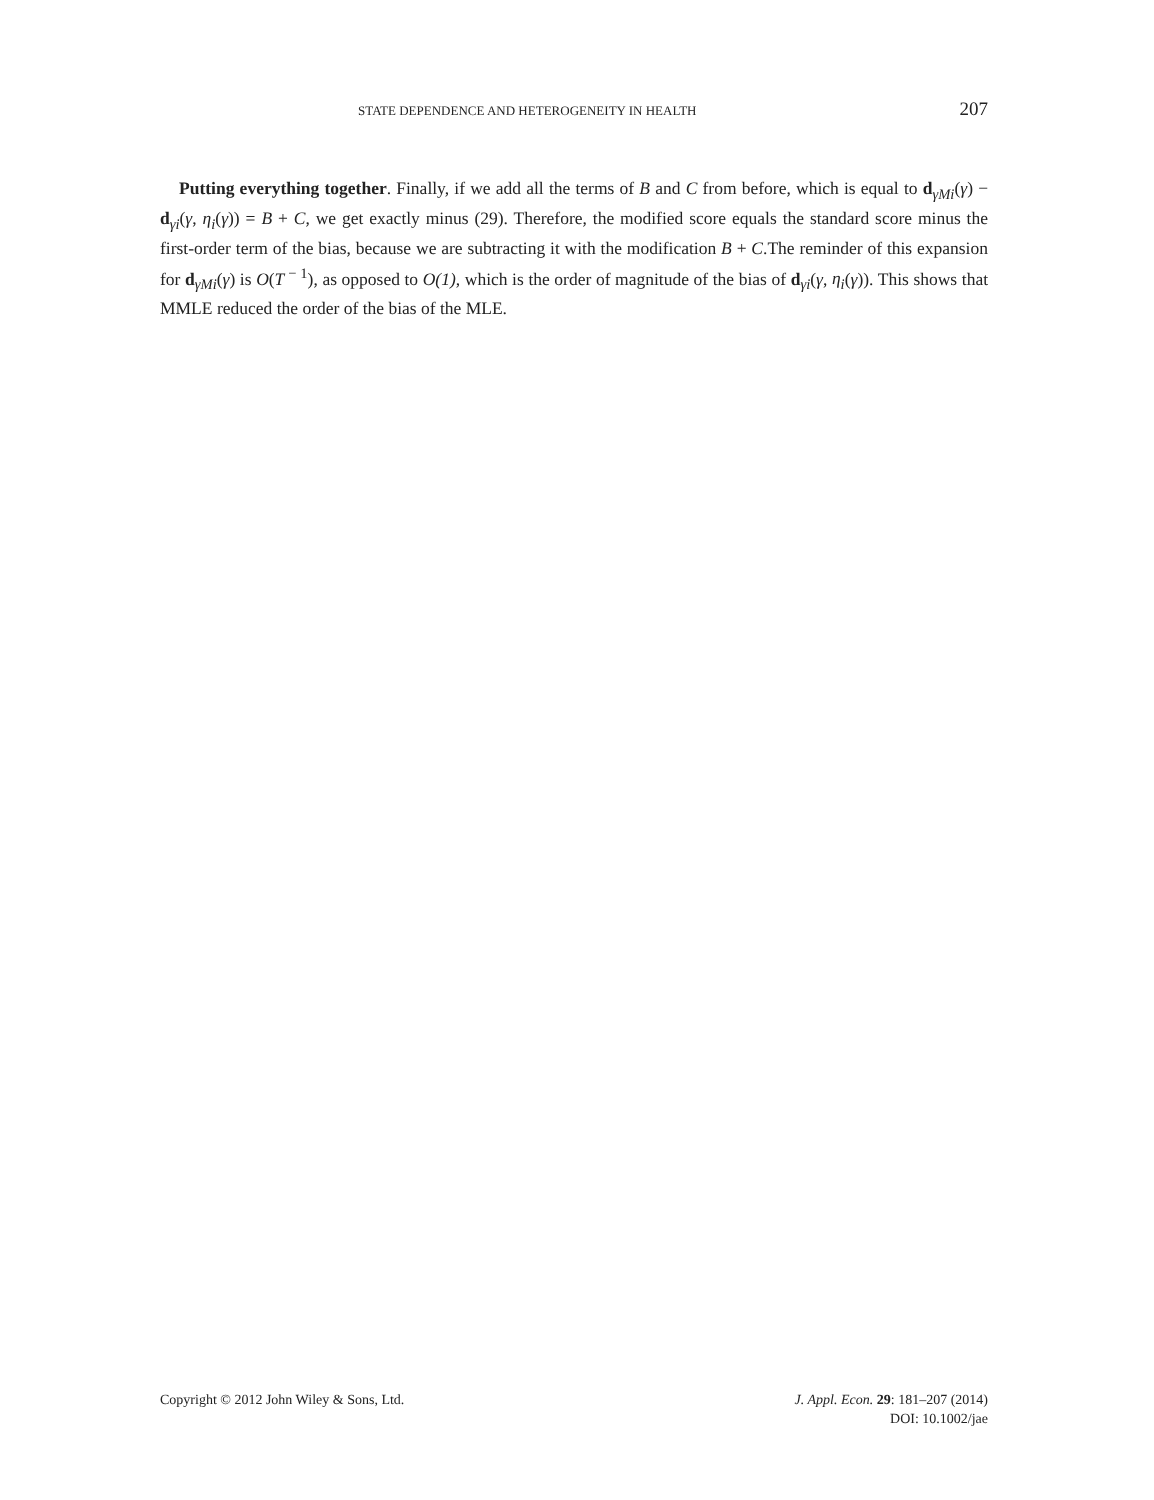STATE DEPENDENCE AND HETEROGENEITY IN HEALTH 207
Putting everything together. Finally, if we add all the terms of B and C from before, which is equal to d<sub>γMi</sub>(γ) − d<sub>γi</sub>(γ, η<sub>i</sub>(γ)) = B + C, we get exactly minus (29). Therefore, the modified score equals the standard score minus the first-order term of the bias, because we are subtracting it with the modification B + C.The reminder of this expansion for d<sub>γMi</sub>(γ) is O(T<sup>− 1</sup>), as opposed to O(1), which is the order of magnitude of the bias of d<sub>γi</sub>(γ, η<sub>i</sub>(γ)). This shows that MMLE reduced the order of the bias of the MLE.
Copyright © 2012 John Wiley & Sons, Ltd.
J. Appl. Econ. 29: 181–207 (2014)
DOI: 10.1002/jae